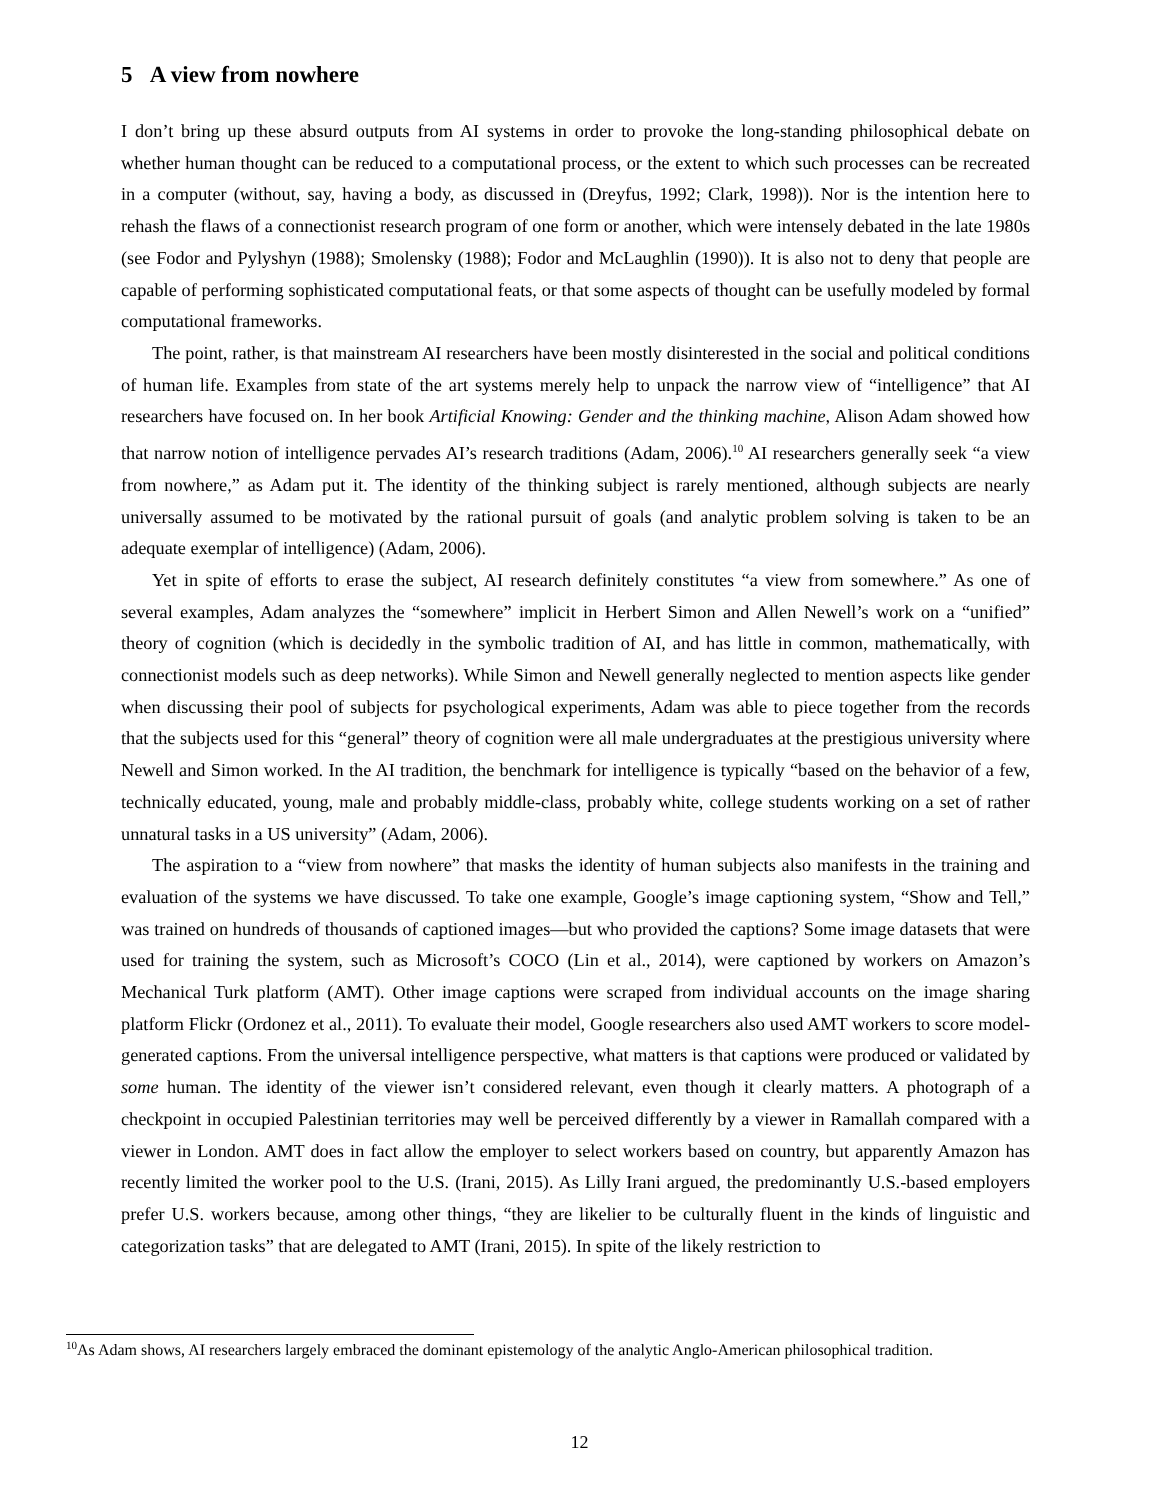5 A view from nowhere
I don’t bring up these absurd outputs from AI systems in order to provoke the long-standing philosophical debate on whether human thought can be reduced to a computational process, or the extent to which such processes can be recreated in a computer (without, say, having a body, as discussed in (Dreyfus, 1992; Clark, 1998)). Nor is the intention here to rehash the flaws of a connectionist research program of one form or another, which were intensely debated in the late 1980s (see Fodor and Pylyshyn (1988); Smolensky (1988); Fodor and McLaughlin (1990)). It is also not to deny that people are capable of performing sophisticated computational feats, or that some aspects of thought can be usefully modeled by formal computational frameworks.
The point, rather, is that mainstream AI researchers have been mostly disinterested in the social and political conditions of human life. Examples from state of the art systems merely help to unpack the narrow view of “intelligence” that AI researchers have focused on. In her book Artificial Knowing: Gender and the thinking machine, Alison Adam showed how that narrow notion of intelligence pervades AI’s research traditions (Adam, 2006).<sup>10</sup> AI researchers generally seek “a view from nowhere,” as Adam put it. The identity of the thinking subject is rarely mentioned, although subjects are nearly universally assumed to be motivated by the rational pursuit of goals (and analytic problem solving is taken to be an adequate exemplar of intelligence) (Adam, 2006).
Yet in spite of efforts to erase the subject, AI research definitely constitutes “a view from somewhere.” As one of several examples, Adam analyzes the “somewhere” implicit in Herbert Simon and Allen Newell’s work on a “unified” theory of cognition (which is decidedly in the symbolic tradition of AI, and has little in common, mathematically, with connectionist models such as deep networks). While Simon and Newell generally neglected to mention aspects like gender when discussing their pool of subjects for psychological experiments, Adam was able to piece together from the records that the subjects used for this “general” theory of cognition were all male undergraduates at the prestigious university where Newell and Simon worked. In the AI tradition, the benchmark for intelligence is typically “based on the behavior of a few, technically educated, young, male and probably middle-class, probably white, college students working on a set of rather unnatural tasks in a US university” (Adam, 2006).
The aspiration to a “view from nowhere” that masks the identity of human subjects also manifests in the training and evaluation of the systems we have discussed. To take one example, Google’s image captioning system, “Show and Tell,” was trained on hundreds of thousands of captioned images—but who provided the captions? Some image datasets that were used for training the system, such as Microsoft’s COCO (Lin et al., 2014), were captioned by workers on Amazon’s Mechanical Turk platform (AMT). Other image captions were scraped from individual accounts on the image sharing platform Flickr (Ordonez et al., 2011). To evaluate their model, Google researchers also used AMT workers to score model-generated captions. From the universal intelligence perspective, what matters is that captions were produced or validated by some human. The identity of the viewer isn’t considered relevant, even though it clearly matters. A photograph of a checkpoint in occupied Palestinian territories may well be perceived differently by a viewer in Ramallah compared with a viewer in London. AMT does in fact allow the employer to select workers based on country, but apparently Amazon has recently limited the worker pool to the U.S. (Irani, 2015). As Lilly Irani argued, the predominantly U.S.-based employers prefer U.S. workers because, among other things, “they are likelier to be culturally fluent in the kinds of linguistic and categorization tasks” that are delegated to AMT (Irani, 2015). In spite of the likely restriction to
<sup>10</sup> As Adam shows, AI researchers largely embraced the dominant epistemology of the analytic Anglo-American philosophical tradition.
12